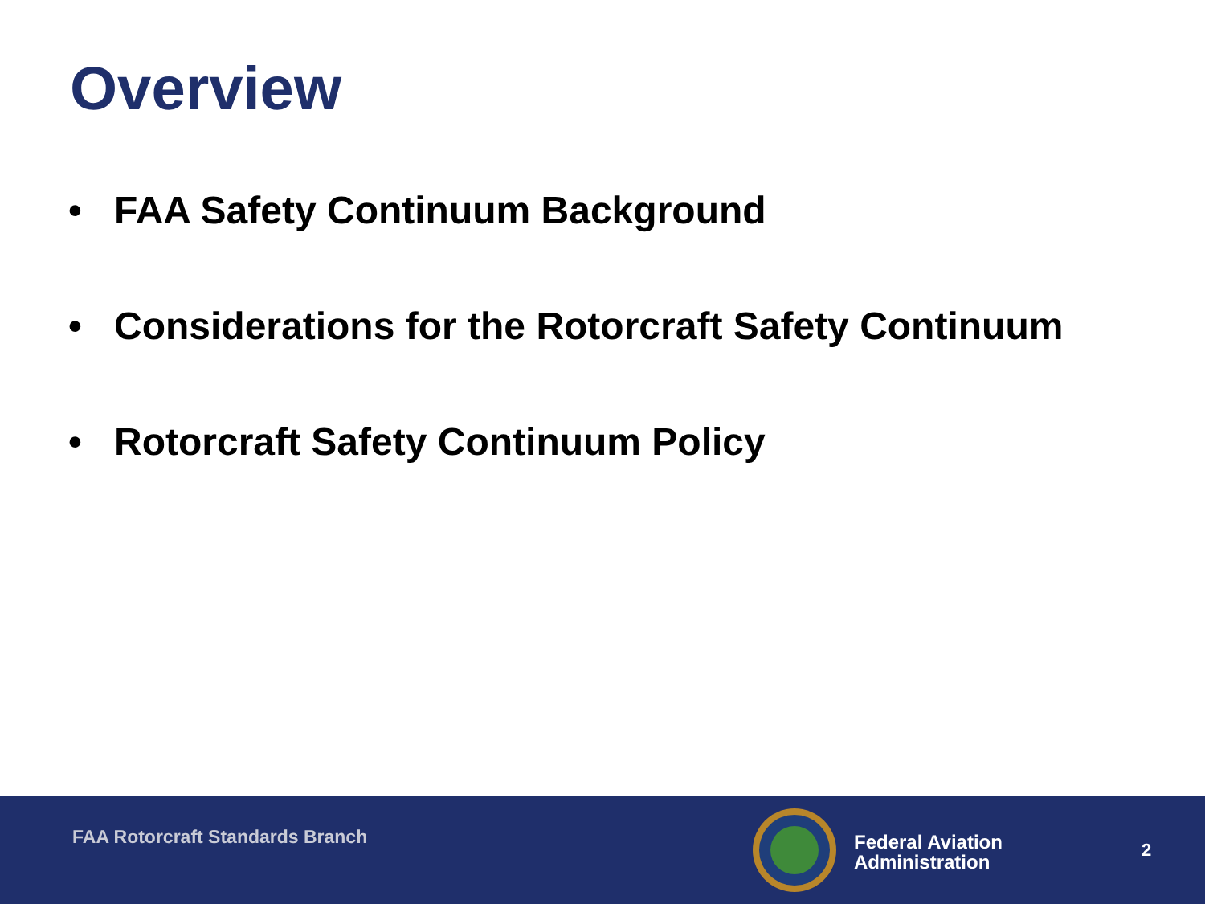Overview
• FAA Safety Continuum Background
• Considerations for the Rotorcraft Safety Continuum
• Rotorcraft Safety Continuum Policy
FAA Rotorcraft Standards Branch
Federal Aviation
Administration
2